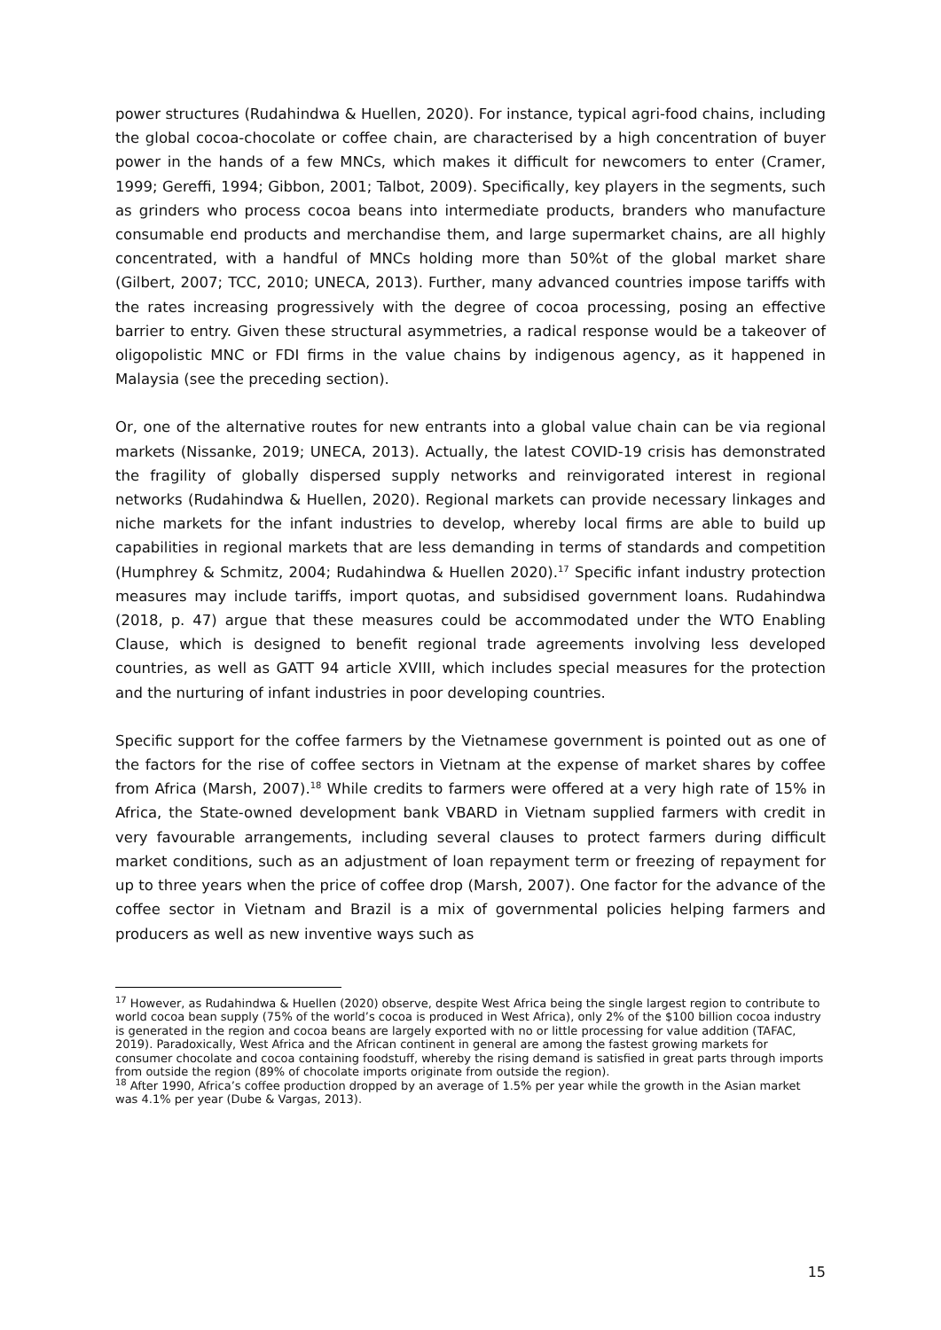power structures (Rudahindwa & Huellen, 2020). For instance, typical agri-food chains, including the global cocoa-chocolate or coffee chain, are characterised by a high concentration of buyer power in the hands of a few MNCs, which makes it difficult for newcomers to enter (Cramer, 1999; Gereffi, 1994; Gibbon, 2001; Talbot, 2009). Specifically, key players in the segments, such as grinders who process cocoa beans into intermediate products, branders who manufacture consumable end products and merchandise them, and large supermarket chains, are all highly concentrated, with a handful of MNCs holding more than 50%t of the global market share (Gilbert, 2007; TCC, 2010; UNECA, 2013). Further, many advanced countries impose tariffs with the rates increasing progressively with the degree of cocoa processing, posing an effective barrier to entry. Given these structural asymmetries, a radical response would be a takeover of oligopolistic MNC or FDI firms in the value chains by indigenous agency, as it happened in Malaysia (see the preceding section).
Or, one of the alternative routes for new entrants into a global value chain can be via regional markets (Nissanke, 2019; UNECA, 2013). Actually, the latest COVID-19 crisis has demonstrated the fragility of globally dispersed supply networks and reinvigorated interest in regional networks (Rudahindwa & Huellen, 2020). Regional markets can provide necessary linkages and niche markets for the infant industries to develop, whereby local firms are able to build up capabilities in regional markets that are less demanding in terms of standards and competition (Humphrey & Schmitz, 2004; Rudahindwa & Huellen 2020).<sup>17</sup> Specific infant industry protection measures may include tariffs, import quotas, and subsidised government loans. Rudahindwa (2018, p. 47) argue that these measures could be accommodated under the WTO Enabling Clause, which is designed to benefit regional trade agreements involving less developed countries, as well as GATT 94 article XVIII, which includes special measures for the protection and the nurturing of infant industries in poor developing countries.
Specific support for the coffee farmers by the Vietnamese government is pointed out as one of the factors for the rise of coffee sectors in Vietnam at the expense of market shares by coffee from Africa (Marsh, 2007).<sup>18</sup> While credits to farmers were offered at a very high rate of 15% in Africa, the State-owned development bank VBARD in Vietnam supplied farmers with credit in very favourable arrangements, including several clauses to protect farmers during difficult market conditions, such as an adjustment of loan repayment term or freezing of repayment for up to three years when the price of coffee drop (Marsh, 2007). One factor for the advance of the coffee sector in Vietnam and Brazil is a mix of governmental policies helping farmers and producers as well as new inventive ways such as
<sup>17</sup> However, as Rudahindwa & Huellen (2020) observe, despite West Africa being the single largest region to contribute to world cocoa bean supply (75% of the world’s cocoa is produced in West Africa), only 2% of the $100 billion cocoa industry is generated in the region and cocoa beans are largely exported with no or little processing for value addition (TAFAC, 2019). Paradoxically, West Africa and the African continent in general are among the fastest growing markets for consumer chocolate and cocoa containing foodstuff, whereby the rising demand is satisfied in great parts through imports from outside the region (89% of chocolate imports originate from outside the region).
<sup>18</sup> After 1990, Africa’s coffee production dropped by an average of 1.5% per year while the growth in the Asian market was 4.1% per year (Dube & Vargas, 2013).
15